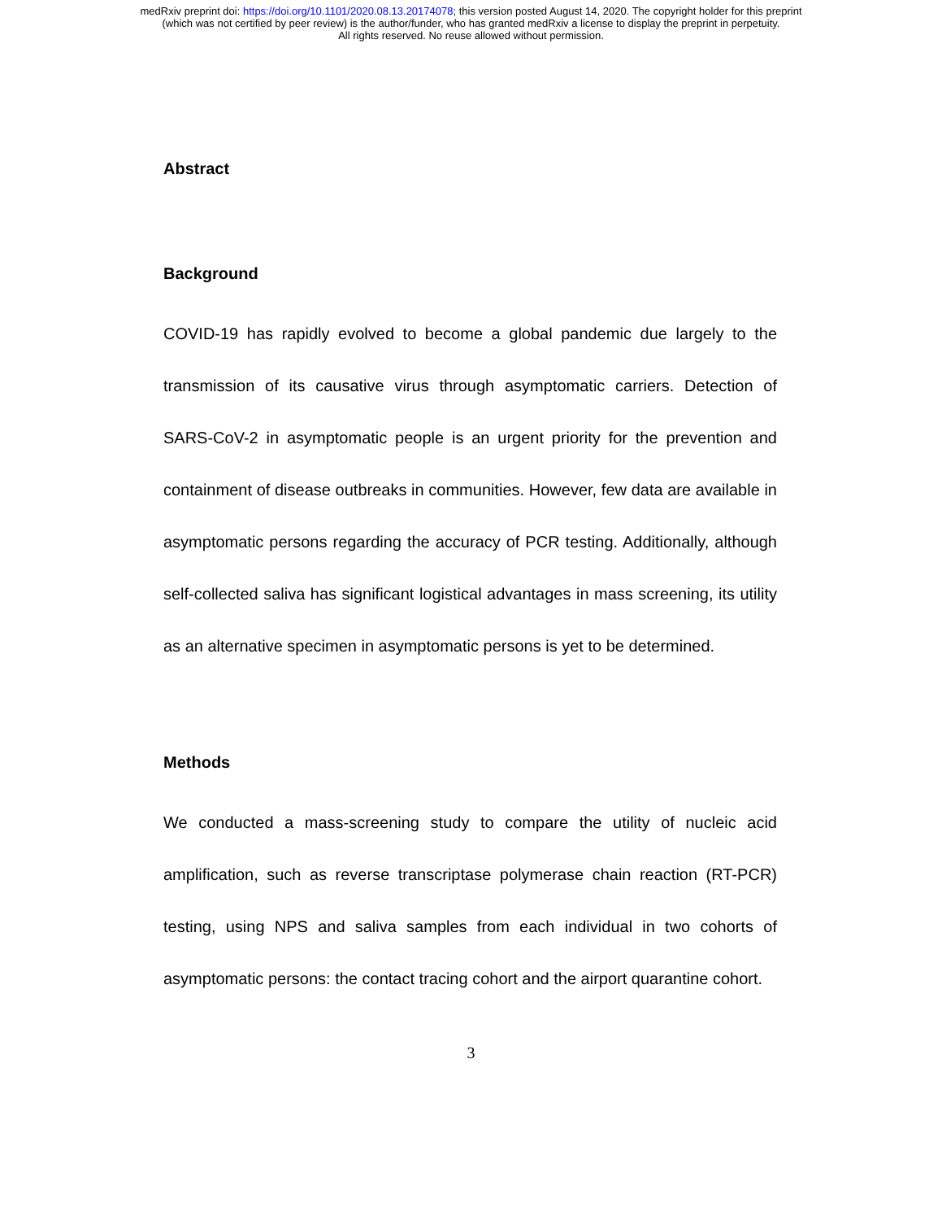medRxiv preprint doi: https://doi.org/10.1101/2020.08.13.20174078; this version posted August 14, 2020. The copyright holder for this preprint
(which was not certified by peer review) is the author/funder, who has granted medRxiv a license to display the preprint in perpetuity.
All rights reserved. No reuse allowed without permission.
Abstract
Background
COVID-19 has rapidly evolved to become a global pandemic due largely to the transmission of its causative virus through asymptomatic carriers. Detection of SARS-CoV-2 in asymptomatic people is an urgent priority for the prevention and containment of disease outbreaks in communities. However, few data are available in asymptomatic persons regarding the accuracy of PCR testing. Additionally, although self-collected saliva has significant logistical advantages in mass screening, its utility as an alternative specimen in asymptomatic persons is yet to be determined.
Methods
We conducted a mass-screening study to compare the utility of nucleic acid amplification, such as reverse transcriptase polymerase chain reaction (RT-PCR) testing, using NPS and saliva samples from each individual in two cohorts of asymptomatic persons: the contact tracing cohort and the airport quarantine cohort.
3